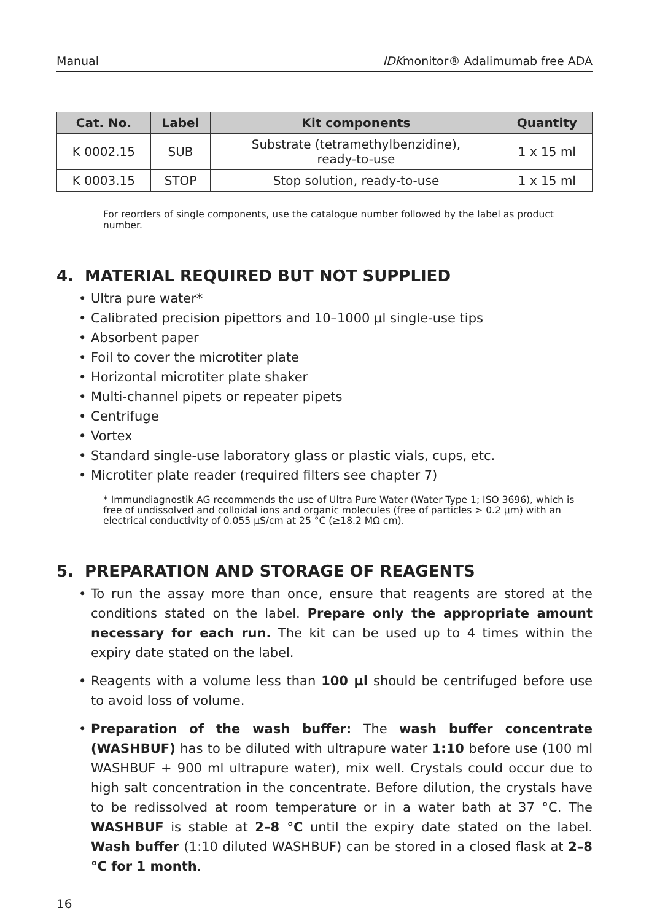Manual IDKmonitor® Adalimumab free ADA
| Cat. No. | Label | Kit components | Quantity |
| --- | --- | --- | --- |
| K 0002.15 | SUB | Substrate (tetramethylbenzidine), ready-to-use | 1 x 15 ml |
| K 0003.15 | STOP | Stop solution, ready-to-use | 1 x 15 ml |
For reorders of single components, use the catalogue number followed by the label as product number.
4. MATERIAL REQUIRED BUT NOT SUPPLIED
• Ultra pure water*
• Calibrated precision pipettors and 10–1000 µl single-use tips
• Absorbent paper
• Foil to cover the microtiter plate
• Horizontal microtiter plate shaker
• Multi-channel pipets or repeater pipets
• Centrifuge
• Vortex
• Standard single-use laboratory glass or plastic vials, cups, etc.
• Microtiter plate reader (required filters see chapter 7)
* Immundiagnostik AG recommends the use of Ultra Pure Water (Water Type 1; ISO 3696), which is free of undissolved and colloidal ions and organic molecules (free of particles > 0.2 µm) with an electrical conductivity of 0.055 µS/cm at 25 °C (≥18.2 MΩ cm).
5. PREPARATION AND STORAGE OF REAGENTS
• To run the assay more than once, ensure that reagents are stored at the conditions stated on the label. Prepare only the appropriate amount necessary for each run. The kit can be used up to 4 times within the expiry date stated on the label.
• Reagents with a volume less than 100 µl should be centrifuged before use to avoid loss of volume.
• Preparation of the wash buffer: The wash buffer concentrate (WASHBUF) has to be diluted with ultrapure water 1:10 before use (100 ml WASHBUF + 900 ml ultrapure water), mix well. Crystals could occur due to high salt concentration in the concentrate. Before dilution, the crystals have to be redissolved at room temperature or in a water bath at 37 °C. The WASHBUF is stable at 2–8 °C until the expiry date stated on the label. Wash buffer (1:10 diluted WASHBUF) can be stored in a closed flask at 2–8 °C for 1 month.
16